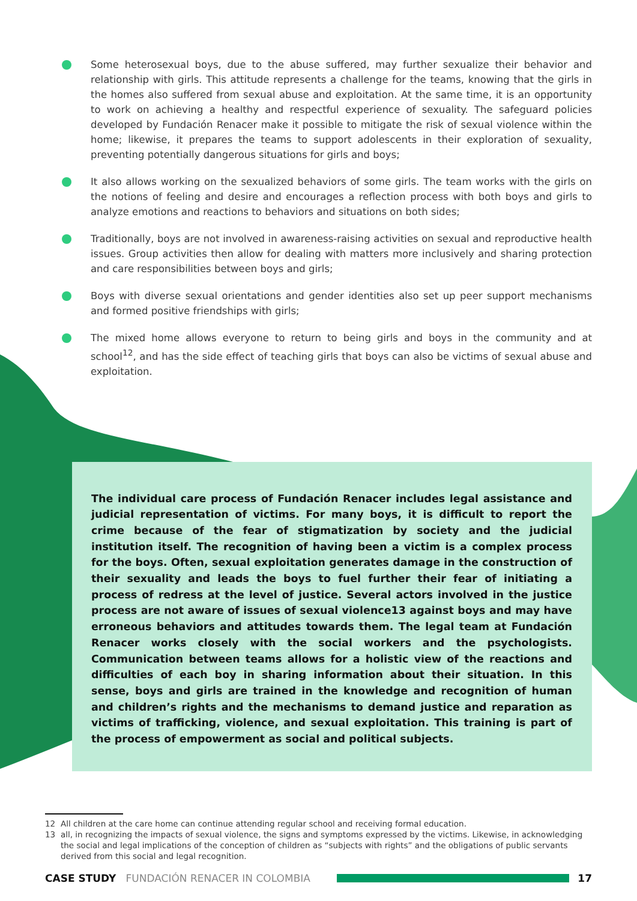Some heterosexual boys, due to the abuse suffered, may further sexualize their behavior and relationship with girls. This attitude represents a challenge for the teams, knowing that the girls in the homes also suffered from sexual abuse and exploitation. At the same time, it is an opportunity to work on achieving a healthy and respectful experience of sexuality. The safeguard policies developed by Fundación Renacer make it possible to mitigate the risk of sexual violence within the home; likewise, it prepares the teams to support adolescents in their exploration of sexuality, preventing potentially dangerous situations for girls and boys;
It also allows working on the sexualized behaviors of some girls. The team works with the girls on the notions of feeling and desire and encourages a reflection process with both boys and girls to analyze emotions and reactions to behaviors and situations on both sides;
Traditionally, boys are not involved in awareness-raising activities on sexual and reproductive health issues. Group activities then allow for dealing with matters more inclusively and sharing protection and care responsibilities between boys and girls;
Boys with diverse sexual orientations and gender identities also set up peer support mechanisms and formed positive friendships with girls;
The mixed home allows everyone to return to being girls and boys in the community and at school<sup>12</sup>, and has the side effect of teaching girls that boys can also be victims of sexual abuse and exploitation.
The individual care process of Fundación Renacer includes legal assistance and judicial representation of victims. For many boys, it is difficult to report the crime because of the fear of stigmatization by society and the judicial institution itself. The recognition of having been a victim is a complex process for the boys. Often, sexual exploitation generates damage in the construction of their sexuality and leads the boys to fuel further their fear of initiating a process of redress at the level of justice. Several actors involved in the justice process are not aware of issues of sexual violence13 against boys and may have erroneous behaviors and attitudes towards them. The legal team at Fundación Renacer works closely with the social workers and the psychologists. Communication between teams allows for a holistic view of the reactions and difficulties of each boy in sharing information about their situation. In this sense, boys and girls are trained in the knowledge and recognition of human and children’s rights and the mechanisms to demand justice and reparation as victims of trafficking, violence, and sexual exploitation. This training is part of the process of empowerment as social and political subjects.
12 All children at the care home can continue attending regular school and receiving formal education.
13 all, in recognizing the impacts of sexual violence, the signs and symptoms expressed by the victims. Likewise, in acknowledging the social and legal implications of the conception of children as “subjects with rights” and the obligations of public servants derived from this social and legal recognition.
CASE STUDY FUNDACIÓN RENACER IN COLOMBIA 17